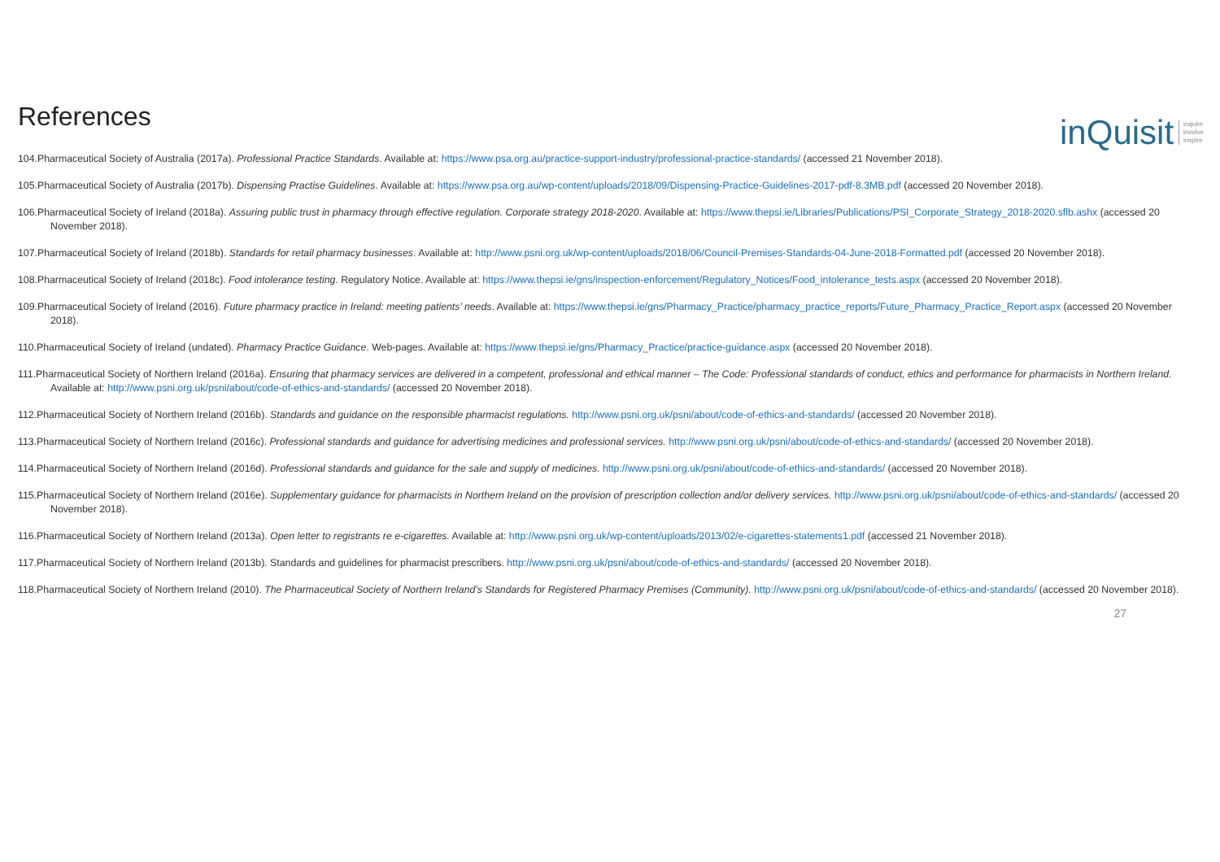References
inQuisit inquire
involve
inspire
104.Pharmaceutical Society of Australia (2017a). Professional Practice Standards. Available at: https://www.psa.org.au/practice-support-industry/professional-practice-standards/ (accessed 21 November 2018).
105.Pharmaceutical Society of Australia (2017b). Dispensing Practise Guidelines. Available at: https://www.psa.org.au/wp-content/uploads/2018/09/Dispensing-Practice-Guidelines-2017-pdf-8.3MB.pdf (accessed 20 November 2018).
106.Pharmaceutical Society of Ireland (2018a). Assuring public trust in pharmacy through effective regulation. Corporate strategy 2018-2020. Available at: https://www.thepsi.ie/Libraries/Publications/PSI_Corporate_Strategy_2018-2020.sflb.ashx (accessed 20 November 2018).
107.Pharmaceutical Society of Ireland (2018b). Standards for retail pharmacy businesses. Available at: http://www.psni.org.uk/wp-content/uploads/2018/06/Council-Premises-Standards-04-June-2018-Formatted.pdf (accessed 20 November 2018).
108.Pharmaceutical Society of Ireland (2018c). Food intolerance testing. Regulatory Notice. Available at: https://www.thepsi.ie/gns/inspection-enforcement/Regulatory_Notices/Food_intolerance_tests.aspx (accessed 20 November 2018).
109.Pharmaceutical Society of Ireland (2016). Future pharmacy practice in Ireland: meeting patients’ needs. Available at: https://www.thepsi.ie/gns/Pharmacy_Practice/pharmacy_practice_reports/Future_Pharmacy_Practice_Report.aspx (accessed 20 November 2018).
110.Pharmaceutical Society of Ireland (undated). Pharmacy Practice Guidance. Web-pages. Available at: https://www.thepsi.ie/gns/Pharmacy_Practice/practice-guidance.aspx (accessed 20 November 2018).
111.Pharmaceutical Society of Northern Ireland (2016a). Ensuring that pharmacy services are delivered in a competent, professional and ethical manner – The Code: Professional standards of conduct, ethics and performance for pharmacists in Northern Ireland. Available at: http://www.psni.org.uk/psni/about/code-of-ethics-and-standards/ (accessed 20 November 2018).
112.Pharmaceutical Society of Northern Ireland (2016b). Standards and guidance on the responsible pharmacist regulations. http://www.psni.org.uk/psni/about/code-of-ethics-and-standards/ (accessed 20 November 2018).
113.Pharmaceutical Society of Northern Ireland (2016c). Professional standards and guidance for advertising medicines and professional services. http://www.psni.org.uk/psni/about/code-of-ethics-and-standards/ (accessed 20 November 2018).
114.Pharmaceutical Society of Northern Ireland (2016d). Professional standards and guidance for the sale and supply of medicines. http://www.psni.org.uk/psni/about/code-of-ethics-and-standards/ (accessed 20 November 2018).
115.Pharmaceutical Society of Northern Ireland (2016e). Supplementary guidance for pharmacists in Northern Ireland on the provision of prescription collection and/or delivery services. http://www.psni.org.uk/psni/about/code-of-ethics-and-standards/ (accessed 20 November 2018).
116.Pharmaceutical Society of Northern Ireland (2013a). Open letter to registrants re e-cigarettes. Available at: http://www.psni.org.uk/wp-content/uploads/2013/02/e-cigarettes-statements1.pdf (accessed 21 November 2018).
117.Pharmaceutical Society of Northern Ireland (2013b). Standards and guidelines for pharmacist prescribers. http://www.psni.org.uk/psni/about/code-of-ethics-and-standards/ (accessed 20 November 2018).
118.Pharmaceutical Society of Northern Ireland (2010). The Pharmaceutical Society of Northern Ireland’s Standards for Registered Pharmacy Premises (Community). http://www.psni.org.uk/psni/about/code-of-ethics-and-standards/ (accessed 20 November 2018).
27